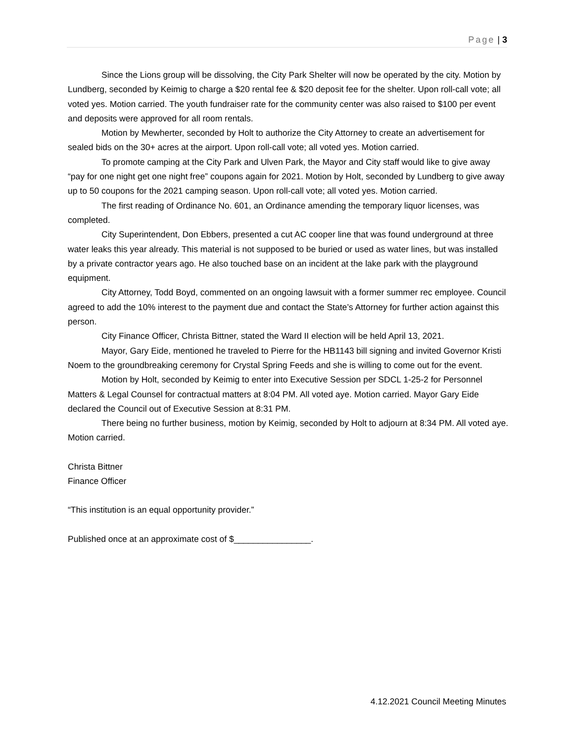Page | 3
Since the Lions group will be dissolving, the City Park Shelter will now be operated by the city. Motion by Lundberg, seconded by Keimig to charge a $20 rental fee & $20 deposit fee for the shelter. Upon roll-call vote; all voted yes. Motion carried. The youth fundraiser rate for the community center was also raised to $100 per event and deposits were approved for all room rentals.
Motion by Mewherter, seconded by Holt to authorize the City Attorney to create an advertisement for sealed bids on the 30+ acres at the airport. Upon roll-call vote; all voted yes. Motion carried.
To promote camping at the City Park and Ulven Park, the Mayor and City staff would like to give away “pay for one night get one night free” coupons again for 2021. Motion by Holt, seconded by Lundberg to give away up to 50 coupons for the 2021 camping season. Upon roll-call vote; all voted yes. Motion carried.
The first reading of Ordinance No. 601, an Ordinance amending the temporary liquor licenses, was completed.
City Superintendent, Don Ebbers, presented a cut AC cooper line that was found underground at three water leaks this year already. This material is not supposed to be buried or used as water lines, but was installed by a private contractor years ago. He also touched base on an incident at the lake park with the playground equipment.
City Attorney, Todd Boyd, commented on an ongoing lawsuit with a former summer rec employee. Council agreed to add the 10% interest to the payment due and contact the State’s Attorney for further action against this person.
City Finance Officer, Christa Bittner, stated the Ward II election will be held April 13, 2021.
Mayor, Gary Eide, mentioned he traveled to Pierre for the HB1143 bill signing and invited Governor Kristi Noem to the groundbreaking ceremony for Crystal Spring Feeds and she is willing to come out for the event.
Motion by Holt, seconded by Keimig to enter into Executive Session per SDCL 1-25-2 for Personnel Matters & Legal Counsel for contractual matters at 8:04 PM. All voted aye. Motion carried. Mayor Gary Eide declared the Council out of Executive Session at 8:31 PM.
There being no further business, motion by Keimig, seconded by Holt to adjourn at 8:34 PM. All voted aye. Motion carried.
Christa Bittner
Finance Officer
“This institution is an equal opportunity provider.”
Published once at an approximate cost of $________________.
4.12.2021 Council Meeting Minutes